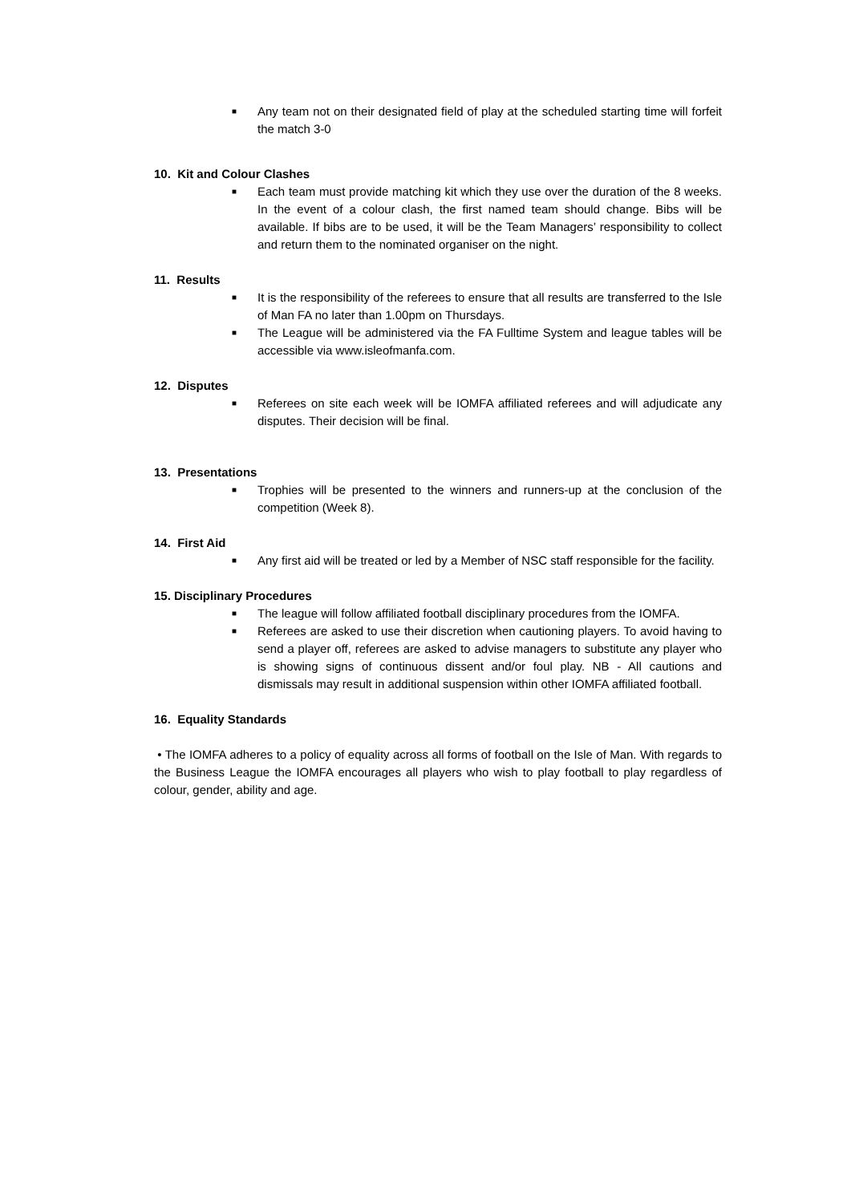■ Any team not on their designated field of play at the scheduled starting time will forfeit the match 3-0
10. Kit and Colour Clashes
■ Each team must provide matching kit which they use over the duration of the 8 weeks. In the event of a colour clash, the first named team should change. Bibs will be available. If bibs are to be used, it will be the Team Managers’ responsibility to collect and return them to the nominated organiser on the night.
11. Results
■ It is the responsibility of the referees to ensure that all results are transferred to the Isle of Man FA no later than 1.00pm on Thursdays.
■ The League will be administered via the FA Fulltime System and league tables will be accessible via www.isleofmanfa.com.
12. Disputes
■ Referees on site each week will be IOMFA affiliated referees and will adjudicate any disputes. Their decision will be final.
13. Presentations
■ Trophies will be presented to the winners and runners-up at the conclusion of the competition (Week 8).
14. First Aid
■ Any first aid will be treated or led by a Member of NSC staff responsible for the facility.
15. Disciplinary Procedures
■ The league will follow affiliated football disciplinary procedures from the IOMFA.
■ Referees are asked to use their discretion when cautioning players. To avoid having to send a player off, referees are asked to advise managers to substitute any player who is showing signs of continuous dissent and/or foul play. NB - All cautions and dismissals may result in additional suspension within other IOMFA affiliated football.
16. Equality Standards
• The IOMFA adheres to a policy of equality across all forms of football on the Isle of Man. With regards to the Business League the IOMFA encourages all players who wish to play football to play regardless of colour, gender, ability and age.